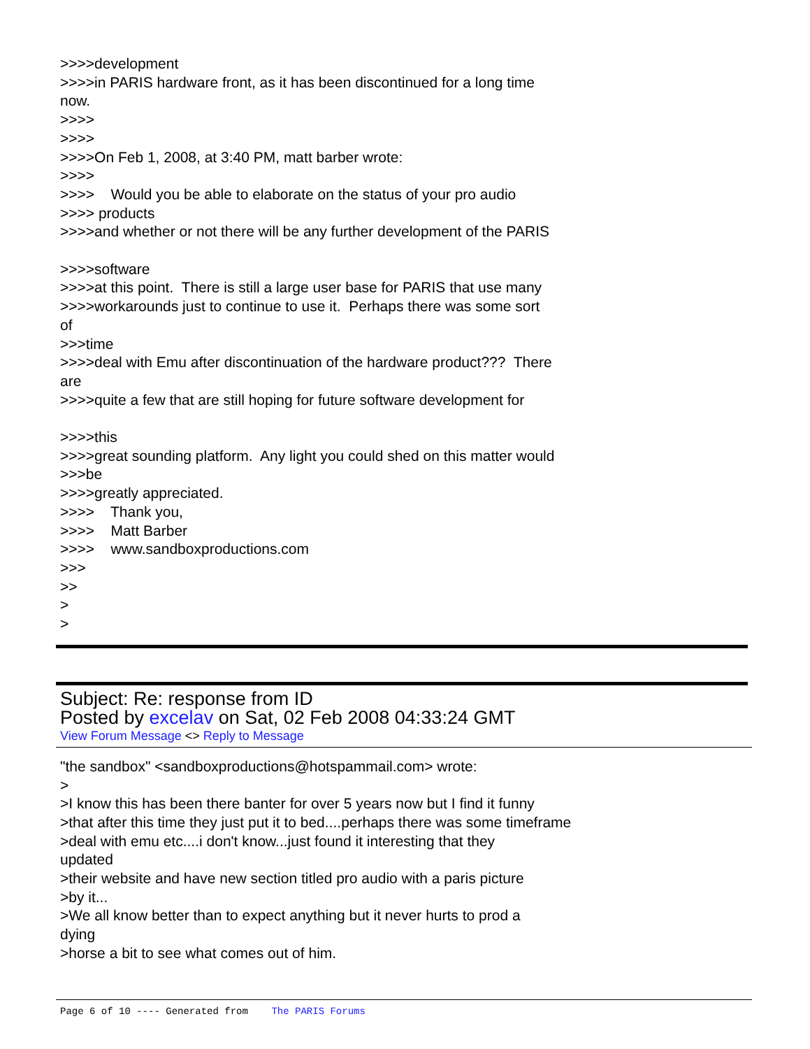>>>>development >>>>in PARIS hardware front, as it has been discontinued for a long time now. >>>> >>>> >>>>On Feb 1, 2008, at 3:40 PM, matt barber wrote: >>>> >>>> Would you be able to elaborate on the status of your pro audio >>>> products >>>>and whether or not there will be any further development of the PARIS >>>>software >>>>at this point. There is still a large user base for PARIS that use many >>>>workarounds just to continue to use it. Perhaps there was some sort of >>>time >>>>deal with Emu after discontinuation of the hardware product??? There are >>>>quite a few that are still hoping for future software development for >>>>this >>>>great sounding platform. Any light you could shed on this matter would >>>be >>>>greatly appreciated. >>>> Thank you, >>>> Matt Barber >>>> www.sandboxproductions.com >>> >> > >
Subject: Re: response from ID
Posted by excelav on Sat, 02 Feb 2008 04:33:24 GMT
View Forum Message <> Reply to Message
"the sandbox" <sandboxproductions@hotspammail.com> wrote: > >I know this has been there banter for over 5 years now but I find it funny >that after this time they just put it to bed....perhaps there was some timeframe >deal with emu etc....i don't know...just found it interesting that they updated >their website and have new section titled pro audio with a paris picture >by it... >We all know better than to expect anything but it never hurts to prod a dying >horse a bit to see what comes out of him.
Page 6 of 10 ---- Generated from The PARIS Forums